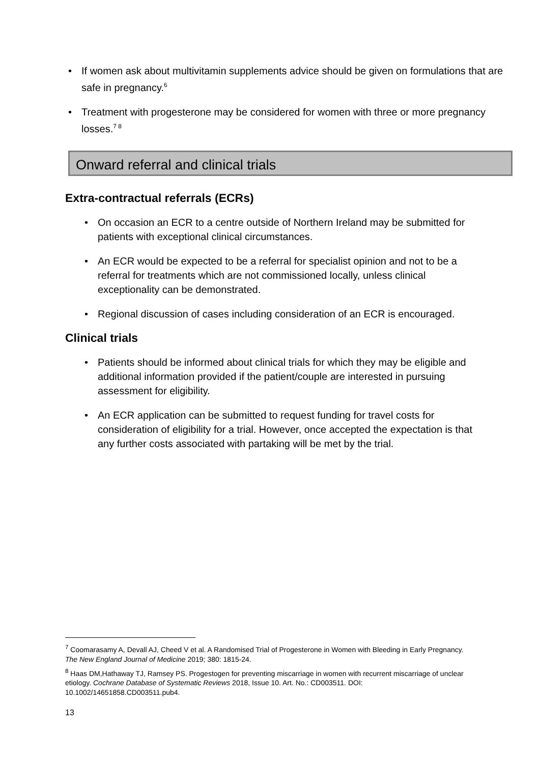If women ask about multivitamin supplements advice should be given on formulations that are safe in pregnancy.<sup>6</sup>
Treatment with progesterone may be considered for women with three or more pregnancy losses.<sup>7 8</sup>
Onward referral and clinical trials
Extra-contractual referrals (ECRs)
On occasion an ECR to a centre outside of Northern Ireland may be submitted for patients with exceptional clinical circumstances.
An ECR would be expected to be a referral for specialist opinion and not to be a referral for treatments which are not commissioned locally, unless clinical exceptionality can be demonstrated.
Regional discussion of cases including consideration of an ECR is encouraged.
Clinical trials
Patients should be informed about clinical trials for which they may be eligible and additional information provided if the patient/couple are interested in pursuing assessment for eligibility.
An ECR application can be submitted to request funding for travel costs for consideration of eligibility for a trial. However, once accepted the expectation is that any further costs associated with partaking will be met by the trial.
<sup>7</sup> Coomarasamy A, Devall AJ, Cheed V et al. A Randomised Trial of Progesterone in Women with Bleeding in Early Pregnancy. The New England Journal of Medicine 2019; 380: 1815-24.
<sup>8</sup> Haas DM,Hathaway TJ, Ramsey PS. Progestogen for preventing miscarriage in women with recurrent miscarriage of unclear etiology. Cochrane Database of Systematic Reviews 2018, Issue 10. Art. No.: CD003511. DOI: 10.1002/14651858.CD003511.pub4.
13